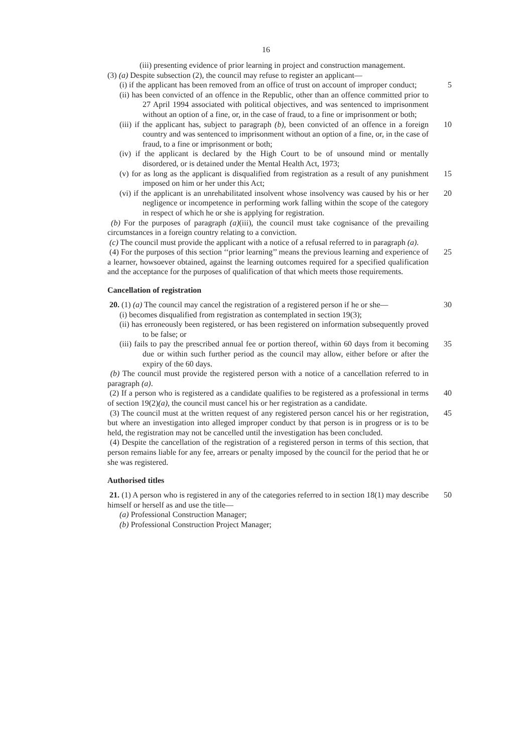16
(iii) presenting evidence of prior learning in project and construction management.
(3) (a) Despite subsection (2), the council may refuse to register an applicant—
(i) if the applicant has been removed from an office of trust on account of improper conduct;
5
(ii) has been convicted of an offence in the Republic, other than an offence committed prior to 27 April 1994 associated with political objectives, and was sentenced to imprisonment without an option of a fine, or, in the case of fraud, to a fine or imprisonment or both;
(iii) if the applicant has, subject to paragraph (b), been convicted of an offence in a foreign country and was sentenced to imprisonment without an option of a fine, or, in the case of fraud, to a fine or imprisonment or both;
10
(iv) if the applicant is declared by the High Court to be of unsound mind or mentally disordered, or is detained under the Mental Health Act, 1973;
(v) for as long as the applicant is disqualified from registration as a result of any punishment imposed on him or her under this Act;
15
(vi) if the applicant is an unrehabilitated insolvent whose insolvency was caused by his or her negligence or incompetence in performing work falling within the scope of the category in respect of which he or she is applying for registration.
20
(b) For the purposes of paragraph (a)(iii), the council must take cognisance of the prevailing circumstances in a foreign country relating to a conviction.
(c) The council must provide the applicant with a notice of a refusal referred to in paragraph (a).
(4) For the purposes of this section ‘‘prior learning’’ means the previous learning and experience of a learner, howsoever obtained, against the learning outcomes required for a specified qualification and the acceptance for the purposes of qualification of that which meets those requirements.
25
Cancellation of registration
20. (1) (a) The council may cancel the registration of a registered person if he or she—
30
(i) becomes disqualified from registration as contemplated in section 19(3);
(ii) has erroneously been registered, or has been registered on information subsequently proved to be false; or
(iii) fails to pay the prescribed annual fee or portion thereof, within 60 days from it becoming due or within such further period as the council may allow, either before or after the expiry of the 60 days.
35
(b) The council must provide the registered person with a notice of a cancellation referred to in paragraph (a).
(2) If a person who is registered as a candidate qualifies to be registered as a professional in terms of section 19(2)(a), the council must cancel his or her registration as a candidate.
40
(3) The council must at the written request of any registered person cancel his or her registration, but where an investigation into alleged improper conduct by that person is in progress or is to be held, the registration may not be cancelled until the investigation has been concluded.
45
(4) Despite the cancellation of the registration of a registered person in terms of this section, that person remains liable for any fee, arrears or penalty imposed by the council for the period that he or she was registered.
Authorised titles
21. (1) A person who is registered in any of the categories referred to in section 18(1) may describe himself or herself as and use the title—
50
(a) Professional Construction Manager;
(b) Professional Construction Project Manager;